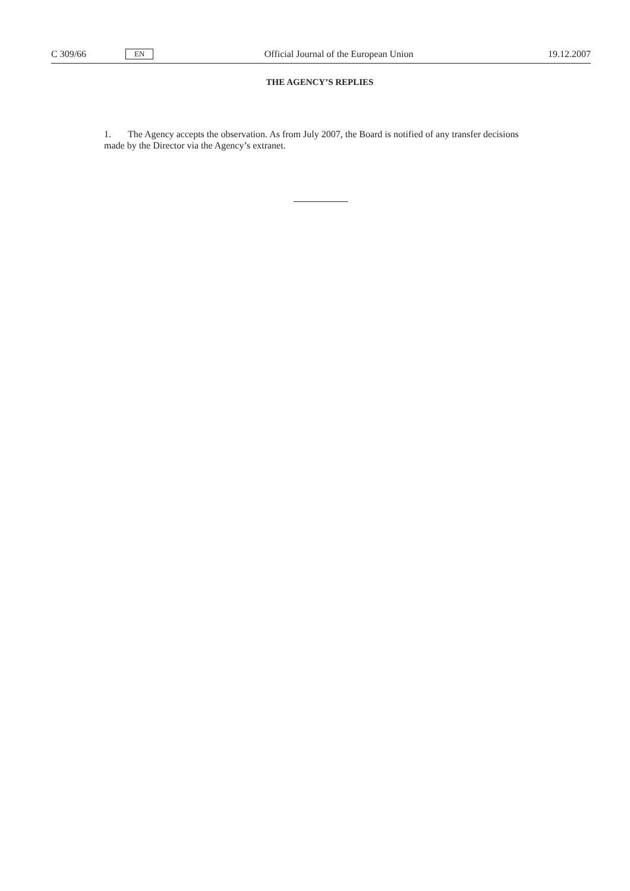C 309/66 EN Official Journal of the European Union 19.12.2007
THE AGENCY’S REPLIES
1. The Agency accepts the observation. As from July 2007, the Board is notified of any transfer decisions made by the Director via the Agency’s extranet.